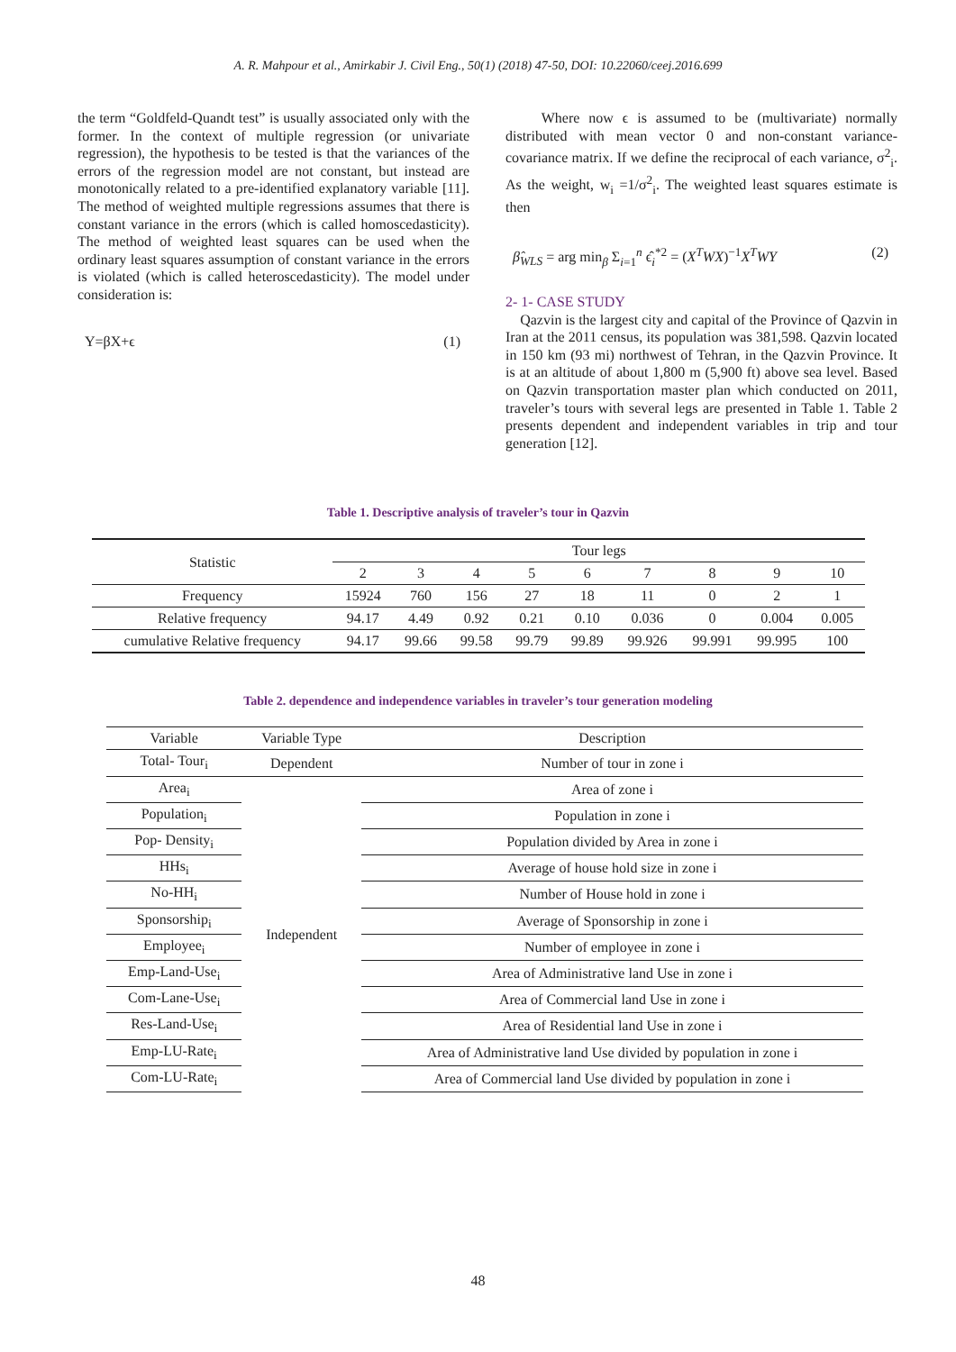A. R. Mahpour et al., Amirkabir J. Civil Eng., 50(1) (2018) 47-50, DOI: 10.22060/ceej.2016.699
the term “Goldfeld-Quandt test” is usually associated only with the former. In the context of multiple regression (or univariate regression), the hypothesis to be tested is that the variances of the errors of the regression model are not constant, but instead are monotonically related to a pre-identified explanatory variable [11]. The method of weighted multiple regressions assumes that there is constant variance in the errors (which is called homoscedasticity). The method of weighted least squares can be used when the ordinary least squares assumption of constant variance in the errors is violated (which is called heteroscedasticity). The model under consideration is:
Y=βX+ϵ (1)
Where now ϵ is assumed to be (multivariate) normally distributed with mean vector 0 and non-constant variance-covariance matrix. If we define the reciprocal of each variance, σ<sup>2</sup><sub>i</sub>. As the weight, w<sub>i</sub> =1/σ<sup>2</sup><sub>i</sub>. The weighted least squares estimate is then
β̂<sub>WLS</sub> = arg min<sub>β</sub> Σ<sub>i=1</sub><sup>n</sup> ϵ̂<sub>i</sub><sup>*2</sup> = (X<sup>T</sup>WX)<sup>−1</sup>X<sup>T</sup>WY (2)
2- 1- CASE STUDY
Qazvin is the largest city and capital of the Province of Qazvin in Iran at the 2011 census, its population was 381,598. Qazvin located in 150 km (93 mi) northwest of Tehran, in the Qazvin Province. It is at an altitude of about 1,800 m (5,900 ft) above sea level. Based on Qazvin transportation master plan which conducted on 2011, traveler’s tours with several legs are presented in Table 1. Table 2 presents dependent and independent variables in trip and tour generation [12].
Table 1. Descriptive analysis of traveler’s tour in Qazvin
| Statistic | Tour legs | | | | | | | | |
| --- | --- | --- | --- | --- | --- | --- | --- | --- | --- |
| | 2 | 3 | 4 | 5 | 6 | 7 | 8 | 9 | 10 |
| Frequency | 15924 | 760 | 156 | 27 | 18 | 11 | 0 | 2 | 1 |
| Relative frequency | 94.17 | 4.49 | 0.92 | 0.21 | 0.10 | 0.036 | 0 | 0.004 | 0.005 |
| cumulative Relative frequency | 94.17 | 99.66 | 99.58 | 99.79 | 99.89 | 99.926 | 99.991 | 99.995 | 100 |
Table 2. dependence and independence variables in traveler’s tour generation modeling
| Variable | Variable Type | Description |
| Total- Tour<sub>i</sub> | Dependent | Number of tour in zone i |
| Area<sub>i</sub> | Independent | Area of zone i |
| Population<sub>i</sub> | | Population in zone i |
| Pop- Density<sub>i</sub> | | Population divided by Area in zone i |
| HHs<sub>i</sub> | | Average of house hold size in zone i |
| No-HH<sub>i</sub> | | Number of House hold in zone i |
| Sponsorship<sub>i</sub> | | Average of Sponsorship in zone i |
| Employee<sub>i</sub> | | Number of employee in zone i |
| Emp-Land-Use<sub>i</sub> | | Area of Administrative land Use in zone i |
| Com-Lane-Use<sub>i</sub> | | Area of Commercial land Use in zone i |
| Res-Land-Use<sub>i</sub> | | Area of Residential land Use in zone i |
| Emp-LU-Rate<sub>i</sub> | | Area of Administrative land Use divided by population in zone i |
| Com-LU-Rate<sub>i</sub> | | Area of Commercial land Use divided by population in zone i |
48